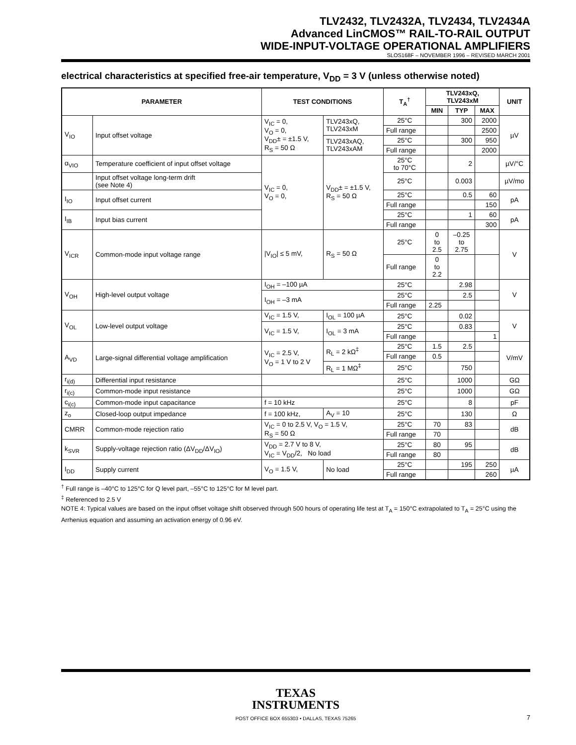TLV2432, TLV2432A, TLV2434, TLV2434A
Advanced LinCMOS™ RAIL-TO-RAIL OUTPUT
WIDE-INPUT-VOLTAGE OPERATIONAL AMPLIFIERS
SLOS168F – NOVEMBER 1996 – REVISED MARCH 2001
electrical characteristics at specified free-air temperature, V<sub>DD</sub> = 3 V (unless otherwise noted)
| PARAMETER | | TEST CONDITIONS | | T<sub>A</sub><sup>†</sup> | TLV243xQ, TLV243xM | | | UNIT |
| --- | --- | --- | --- | --- | --- | --- | --- | --- |
| | | | | | MIN | TYP | MAX | |
| V<sub>IO</sub> | Input offset voltage | V<sub>IC</sub> = 0, V<sub>O</sub> = 0, V<sub>DD</sub>± = ±1.5 V, R<sub>S</sub> = 50 Ω | TLV243xQ, TLV243xM | 25°C | | 300 | 2000 | µV |
| | | | | Full range | | | 2500 | |
| | | | TLV243xAQ, TLV243xAM | 25°C | | 300 | 950 | |
| | | | | Full range | | | 2000 | |
| α<sub>VIO</sub> | Temperature coefficient of input offset voltage | V<sub>IC</sub> = 0, V<sub>O</sub> = 0, | V<sub>DD</sub>± = ±1.5 V, R<sub>S</sub> = 50 Ω | 25°C to 70°C | | 2 | | µV/°C |
| | Input offset voltage long-term drift (see Note 4) | | | 25°C | | 0.003 | | µV/mo |
| I<sub>IO</sub> | Input offset current | | | 25°C | | 0.5 | 60 | pA |
| | | | | Full range | | | 150 | |
| I<sub>IB</sub> | Input bias current | | | 25°C | | 1 | 60 | pA |
| | | | | Full range | | | 300 | |
| V<sub>ICR</sub> | Common-mode input voltage range | /V<sub>IO</sub>/ ≤ 5 mV, | R<sub>S</sub> = 50 Ω | 25°C | 0 to 2.5 | –0.25 to 2.75 | | V |
| | | | | Full range | 0 to 2.2 | | | |
| V<sub>OH</sub> | High-level output voltage | I<sub>OH</sub> = –100 µA | | 25°C | | 2.98 | | V |
| | | I<sub>OH</sub> = –3 mA | | 25°C | | 2.5 | | |
| | | | | Full range | 2.25 | | | |
| V<sub>OL</sub> | Low-level output voltage | V<sub>IC</sub> = 1.5 V, | I<sub>OL</sub> = 100 µA | 25°C | | 0.02 | | V |
| | | V<sub>IC</sub> = 1.5 V, | I<sub>OL</sub> = 3 mA | 25°C | | 0.83 | | |
| | | | | Full range | | | 1 | |
| A<sub>VD</sub> | Large-signal differential voltage amplification | V<sub>IC</sub> = 2.5 V, V<sub>O</sub> = 1 V to 2 V | R<sub>L</sub> = 2 kΩ<sup>‡</sup> | 25°C | 1.5 | 2.5 | | V/mV |
| | | | | Full range | 0.5 | | | |
| | | | R<sub>L</sub> = 1 MΩ<sup>‡</sup> | 25°C | | 750 | | |
| r<sub>i(d)</sub> | Differential input resistance | | | 25°C | | 1000 | | GΩ |
| r<sub>i(c)</sub> | Common-mode input resistance | | | 25°C | | 1000 | | GΩ |
| c<sub>i(c)</sub> | Common-mode input capacitance | f = 10 kHz | | 25°C | | 8 | | pF |
| z<sub>o</sub> | Closed-loop output impedance | f = 100 kHz, | A<sub>V</sub> = 10 | 25°C | | 130 | | Ω |
| CMRR | Common-mode rejection ratio | V<sub>IC</sub> = 0 to 2.5 V, V<sub>O</sub> = 1.5 V, R<sub>S</sub> = 50 Ω | | 25°C | 70 | 83 | | dB |
| | | | | Full range | 70 | | | |
| k<sub>SVR</sub> | Supply-voltage rejection ratio (ΔV<sub>DD</sub>/ΔV<sub>IO</sub>) | V<sub>DD</sub> = 2.7 V to 8 V, V<sub>IC</sub> = V<sub>DD</sub>/2, No load | | 25°C | 80 | 95 | | dB |
| | | | | Full range | 80 | | | |
| I<sub>DD</sub> | Supply current | V<sub>O</sub> = 1.5 V, | No load | 25°C | | 195 | 250 | µA |
| | | | | Full range | | | 260 | |
<sup>†</sup> Full range is –40°C to 125°C for Q level part, –55°C to 125°C for M level part.
<sup>‡</sup> Referenced to 2.5 V
NOTE 4: Typical values are based on the input offset voltage shift observed through 500 hours of operating life test at T<sub>A</sub> = 150°C extrapolated to T<sub>A</sub> = 25°C using the Arrhenius equation and assuming an activation energy of 0.96 eV.
TEXAS
INSTRUMENTS
POST OFFICE BOX 655303 • DALLAS, TEXAS 75265
7